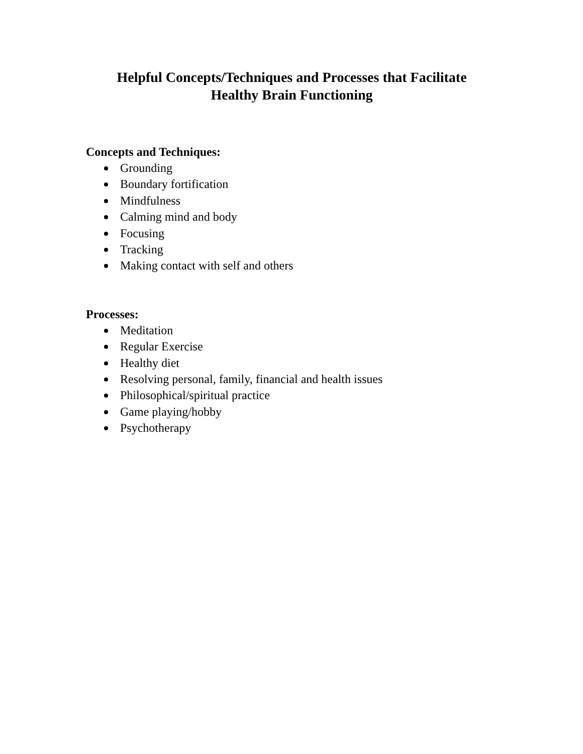Helpful Concepts/Techniques and Processes that Facilitate
Healthy Brain Functioning
Concepts and Techniques:
Grounding
Boundary fortification
Mindfulness
Calming mind and body
Focusing
Tracking
Making contact with self and others
Processes:
Meditation
Regular Exercise
Healthy diet
Resolving personal, family, financial and health issues
Philosophical/spiritual practice
Game playing/hobby
Psychotherapy